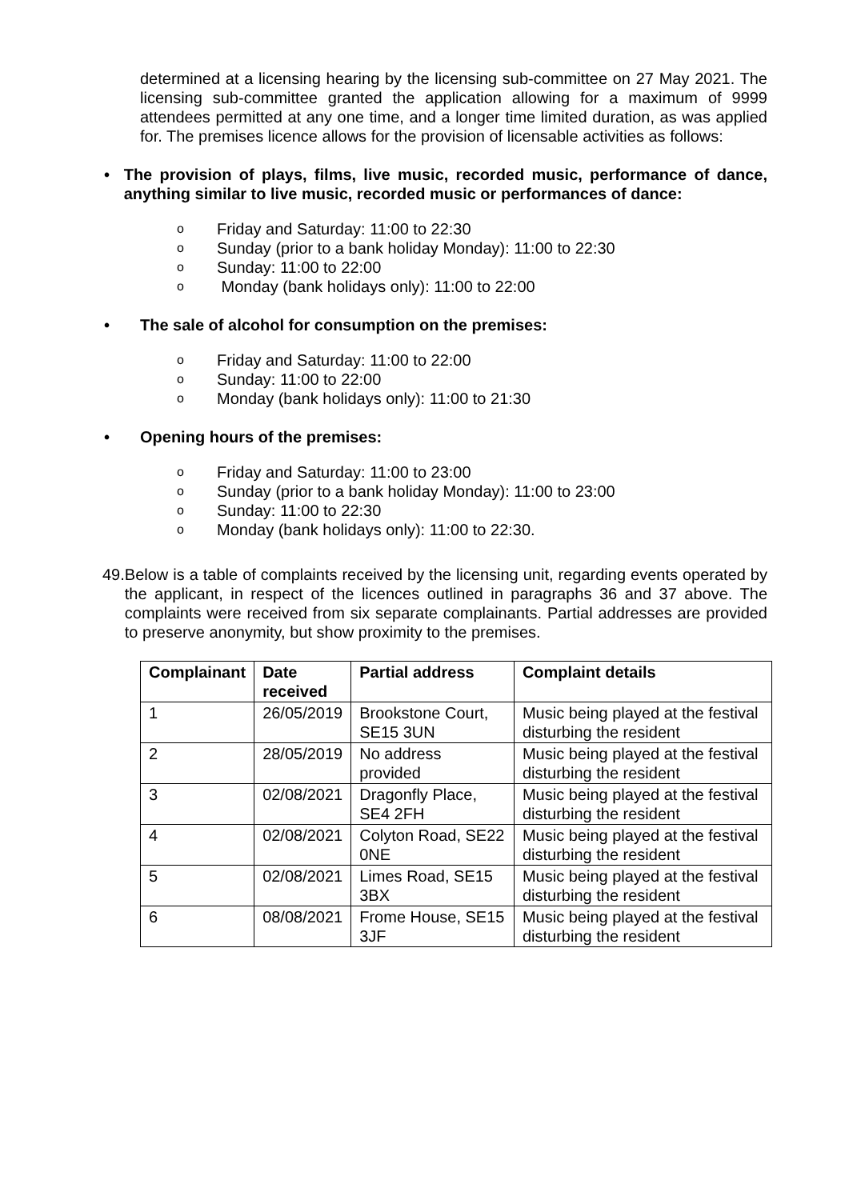determined at a licensing hearing by the licensing sub-committee on 27 May 2021. The licensing sub-committee granted the application allowing for a maximum of 9999 attendees permitted at any one time, and a longer time limited duration, as was applied for. The premises licence allows for the provision of licensable activities as follows:
• The provision of plays, films, live music, recorded music, performance of dance, anything similar to live music, recorded music or performances of dance:
o Friday and Saturday: 11:00 to 22:30
o Sunday (prior to a bank holiday Monday): 11:00 to 22:30
o Sunday: 11:00 to 22:00
o Monday (bank holidays only): 11:00 to 22:00
• The sale of alcohol for consumption on the premises:
o Friday and Saturday: 11:00 to 22:00
o Sunday: 11:00 to 22:00
o Monday (bank holidays only): 11:00 to 21:30
• Opening hours of the premises:
o Friday and Saturday: 11:00 to 23:00
o Sunday (prior to a bank holiday Monday): 11:00 to 23:00
o Sunday: 11:00 to 22:30
o Monday (bank holidays only): 11:00 to 22:30.
49. Below is a table of complaints received by the licensing unit, regarding events operated by the applicant, in respect of the licences outlined in paragraphs 36 and 37 above. The complaints were received from six separate complainants. Partial addresses are provided to preserve anonymity, but show proximity to the premises.
| Complainant | Date received | Partial address | Complaint details |
| --- | --- | --- | --- |
| 1 | 26/05/2019 | Brookstone Court, SE15 3UN | Music being played at the festival disturbing the resident |
| 2 | 28/05/2019 | No address provided | Music being played at the festival disturbing the resident |
| 3 | 02/08/2021 | Dragonfly Place, SE4 2FH | Music being played at the festival disturbing the resident |
| 4 | 02/08/2021 | Colyton Road, SE22 0NE | Music being played at the festival disturbing the resident |
| 5 | 02/08/2021 | Limes Road, SE15 3BX | Music being played at the festival disturbing the resident |
| 6 | 08/08/2021 | Frome House, SE15 3JF | Music being played at the festival disturbing the resident |